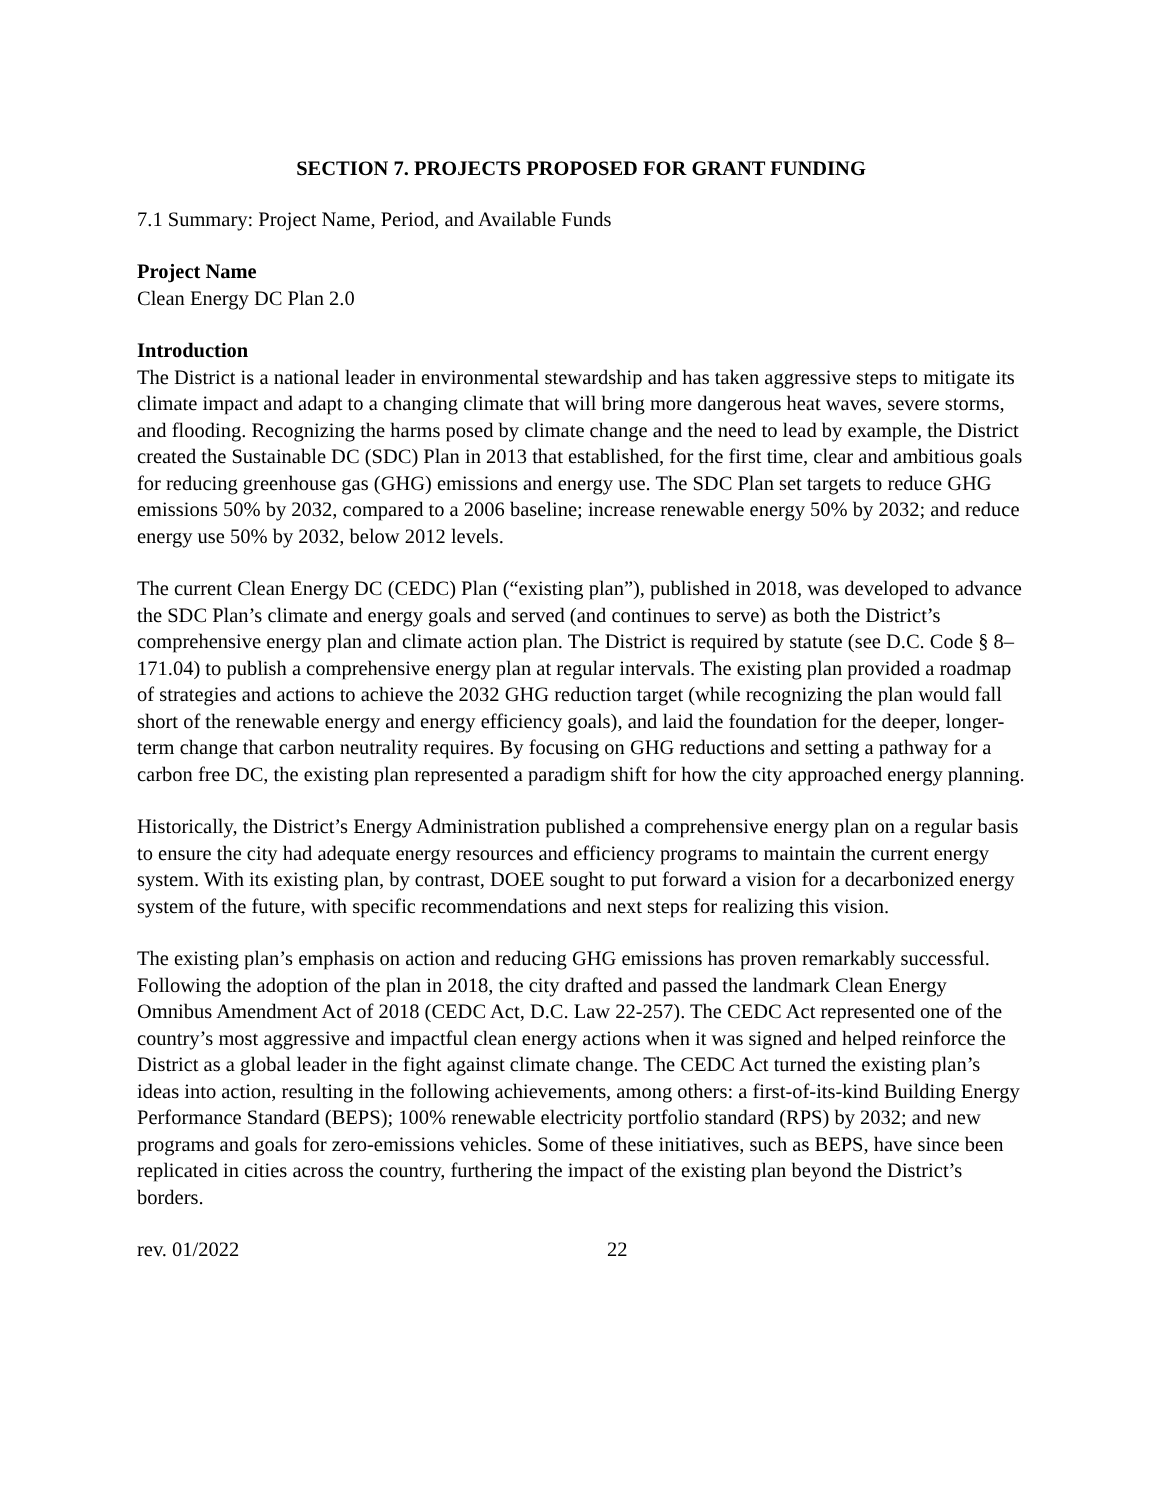SECTION 7. PROJECTS PROPOSED FOR GRANT FUNDING
7.1 Summary: Project Name, Period, and Available Funds
Project Name
Clean Energy DC Plan 2.0
Introduction
The District is a national leader in environmental stewardship and has taken aggressive steps to mitigate its climate impact and adapt to a changing climate that will bring more dangerous heat waves, severe storms, and flooding. Recognizing the harms posed by climate change and the need to lead by example, the District created the Sustainable DC (SDC) Plan in 2013 that established, for the first time, clear and ambitious goals for reducing greenhouse gas (GHG) emissions and energy use. The SDC Plan set targets to reduce GHG emissions 50% by 2032, compared to a 2006 baseline; increase renewable energy 50% by 2032; and reduce energy use 50% by 2032, below 2012 levels.
The current Clean Energy DC (CEDC) Plan (“existing plan”), published in 2018, was developed to advance the SDC Plan’s climate and energy goals and served (and continues to serve) as both the District’s comprehensive energy plan and climate action plan. The District is required by statute (see D.C. Code § 8–171.04) to publish a comprehensive energy plan at regular intervals. The existing plan provided a roadmap of strategies and actions to achieve the 2032 GHG reduction target (while recognizing the plan would fall short of the renewable energy and energy efficiency goals), and laid the foundation for the deeper, longer-term change that carbon neutrality requires. By focusing on GHG reductions and setting a pathway for a carbon free DC, the existing plan represented a paradigm shift for how the city approached energy planning.
Historically, the District’s Energy Administration published a comprehensive energy plan on a regular basis to ensure the city had adequate energy resources and efficiency programs to maintain the current energy system. With its existing plan, by contrast, DOEE sought to put forward a vision for a decarbonized energy system of the future, with specific recommendations and next steps for realizing this vision.
The existing plan’s emphasis on action and reducing GHG emissions has proven remarkably successful. Following the adoption of the plan in 2018, the city drafted and passed the landmark Clean Energy Omnibus Amendment Act of 2018 (CEDC Act, D.C. Law 22-257). The CEDC Act represented one of the country’s most aggressive and impactful clean energy actions when it was signed and helped reinforce the District as a global leader in the fight against climate change. The CEDC Act turned the existing plan’s ideas into action, resulting in the following achievements, among others: a first-of-its-kind Building Energy Performance Standard (BEPS); 100% renewable electricity portfolio standard (RPS) by 2032; and new programs and goals for zero-emissions vehicles. Some of these initiatives, such as BEPS, have since been replicated in cities across the country, furthering the impact of the existing plan beyond the District’s borders.
rev. 01/2022 22